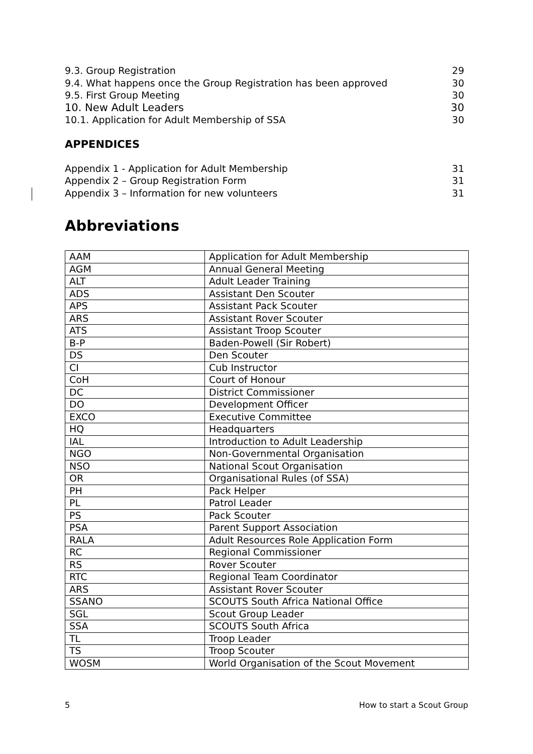9.3. Group Registration 29
9.4. What happens once the Group Registration has been approved 30
9.5. First Group Meeting 30
10. New Adult Leaders 30
10.1. Application for Adult Membership of SSA 30
APPENDICES
Appendix 1 - Application for Adult Membership 31
Appendix 2 – Group Registration Form 31
Appendix 3 – Information for new volunteers 31
Abbreviations
| AAM | Application for Adult Membership |
| AGM | Annual General Meeting |
| ALT | Adult Leader Training |
| ADS | Assistant Den Scouter |
| APS | Assistant Pack Scouter |
| ARS | Assistant Rover Scouter |
| ATS | Assistant Troop Scouter |
| B-P | Baden-Powell (Sir Robert) |
| DS | Den Scouter |
| CI | Cub Instructor |
| CoH | Court of Honour |
| DC | District Commissioner |
| DO | Development Officer |
| EXCO | Executive Committee |
| HQ | Headquarters |
| IAL | Introduction to Adult Leadership |
| NGO | Non-Governmental Organisation |
| NSO | National Scout Organisation |
| OR | Organisational Rules (of SSA) |
| PH | Pack Helper |
| PL | Patrol Leader |
| PS | Pack Scouter |
| PSA | Parent Support Association |
| RALA | Adult Resources Role Application Form |
| RC | Regional Commissioner |
| RS | Rover Scouter |
| RTC | Regional Team Coordinator |
| ARS | Assistant Rover Scouter |
| SSANO | SCOUTS South Africa National Office |
| SGL | Scout Group Leader |
| SSA | SCOUTS South Africa |
| TL | Troop Leader |
| TS | Troop Scouter |
| WOSM | World Organisation of the Scout Movement |
5 How to start a Scout Group